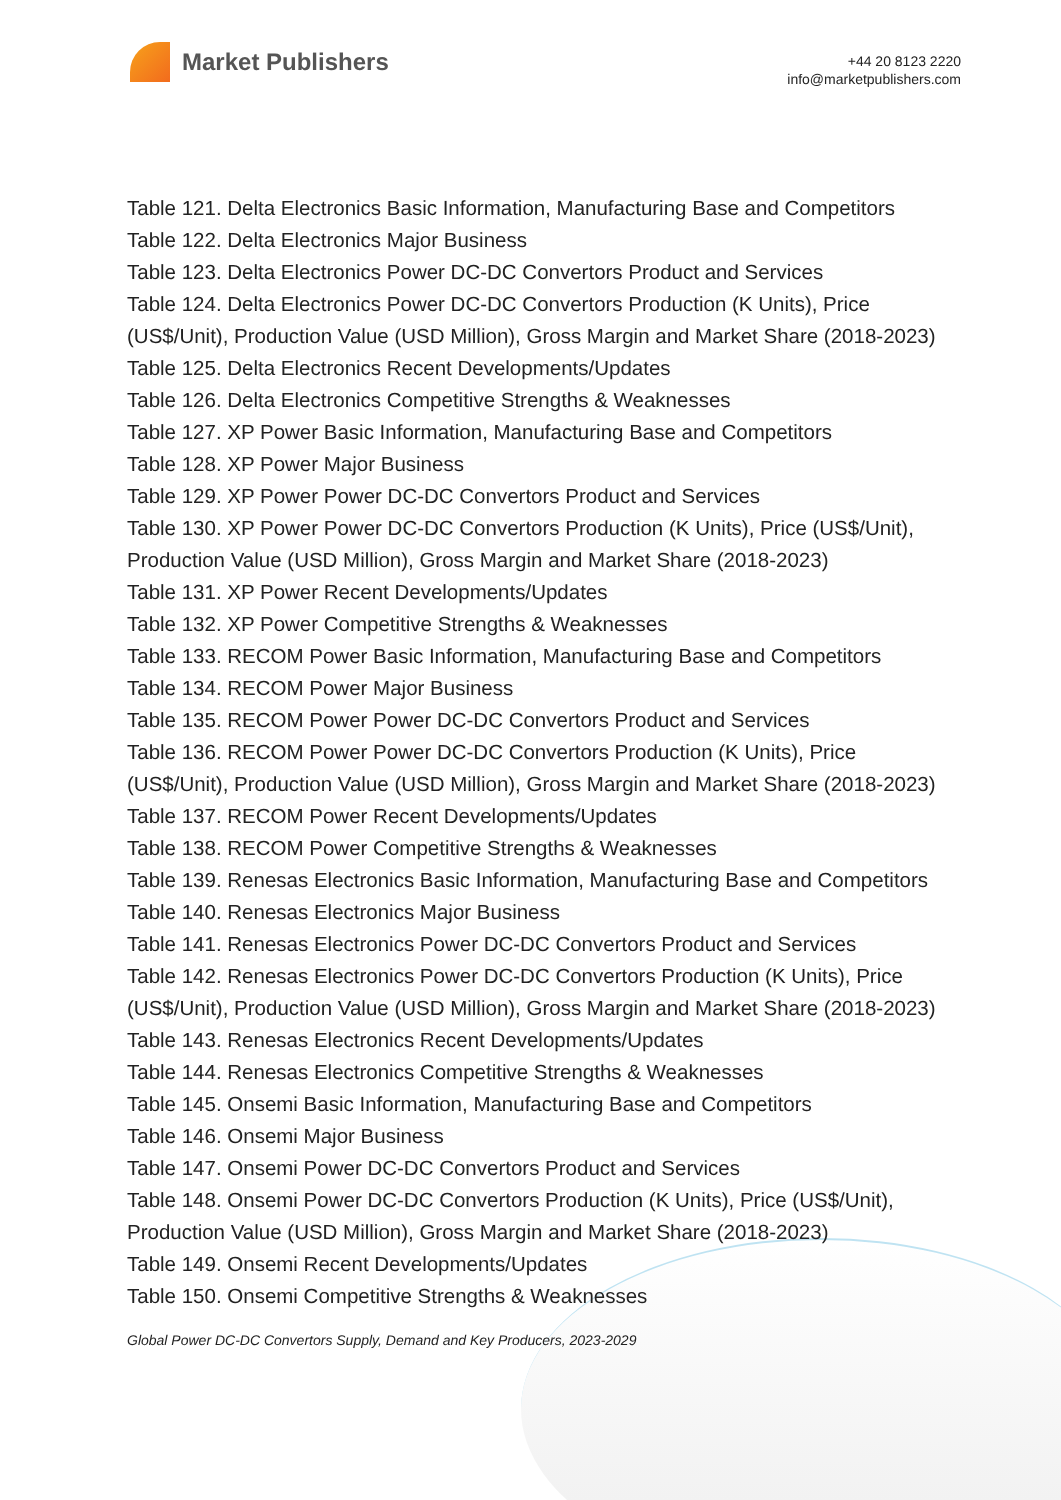Market Publishers
+44 20 8123 2220
info@marketpublishers.com
Table 121. Delta Electronics Basic Information, Manufacturing Base and Competitors
Table 122. Delta Electronics Major Business
Table 123. Delta Electronics Power DC-DC Convertors Product and Services
Table 124. Delta Electronics Power DC-DC Convertors Production (K Units), Price (US$/Unit), Production Value (USD Million), Gross Margin and Market Share (2018-2023)
Table 125. Delta Electronics Recent Developments/Updates
Table 126. Delta Electronics Competitive Strengths & Weaknesses
Table 127. XP Power Basic Information, Manufacturing Base and Competitors
Table 128. XP Power Major Business
Table 129. XP Power Power DC-DC Convertors Product and Services
Table 130. XP Power Power DC-DC Convertors Production (K Units), Price (US$/Unit), Production Value (USD Million), Gross Margin and Market Share (2018-2023)
Table 131. XP Power Recent Developments/Updates
Table 132. XP Power Competitive Strengths & Weaknesses
Table 133. RECOM Power Basic Information, Manufacturing Base and Competitors
Table 134. RECOM Power Major Business
Table 135. RECOM Power Power DC-DC Convertors Product and Services
Table 136. RECOM Power Power DC-DC Convertors Production (K Units), Price (US$/Unit), Production Value (USD Million), Gross Margin and Market Share (2018-2023)
Table 137. RECOM Power Recent Developments/Updates
Table 138. RECOM Power Competitive Strengths & Weaknesses
Table 139. Renesas Electronics Basic Information, Manufacturing Base and Competitors
Table 140. Renesas Electronics Major Business
Table 141. Renesas Electronics Power DC-DC Convertors Product and Services
Table 142. Renesas Electronics Power DC-DC Convertors Production (K Units), Price (US$/Unit), Production Value (USD Million), Gross Margin and Market Share (2018-2023)
Table 143. Renesas Electronics Recent Developments/Updates
Table 144. Renesas Electronics Competitive Strengths & Weaknesses
Table 145. Onsemi Basic Information, Manufacturing Base and Competitors
Table 146. Onsemi Major Business
Table 147. Onsemi Power DC-DC Convertors Product and Services
Table 148. Onsemi Power DC-DC Convertors Production (K Units), Price (US$/Unit), Production Value (USD Million), Gross Margin and Market Share (2018-2023)
Table 149. Onsemi Recent Developments/Updates
Table 150. Onsemi Competitive Strengths & Weaknesses
Global Power DC-DC Convertors Supply, Demand and Key Producers, 2023-2029